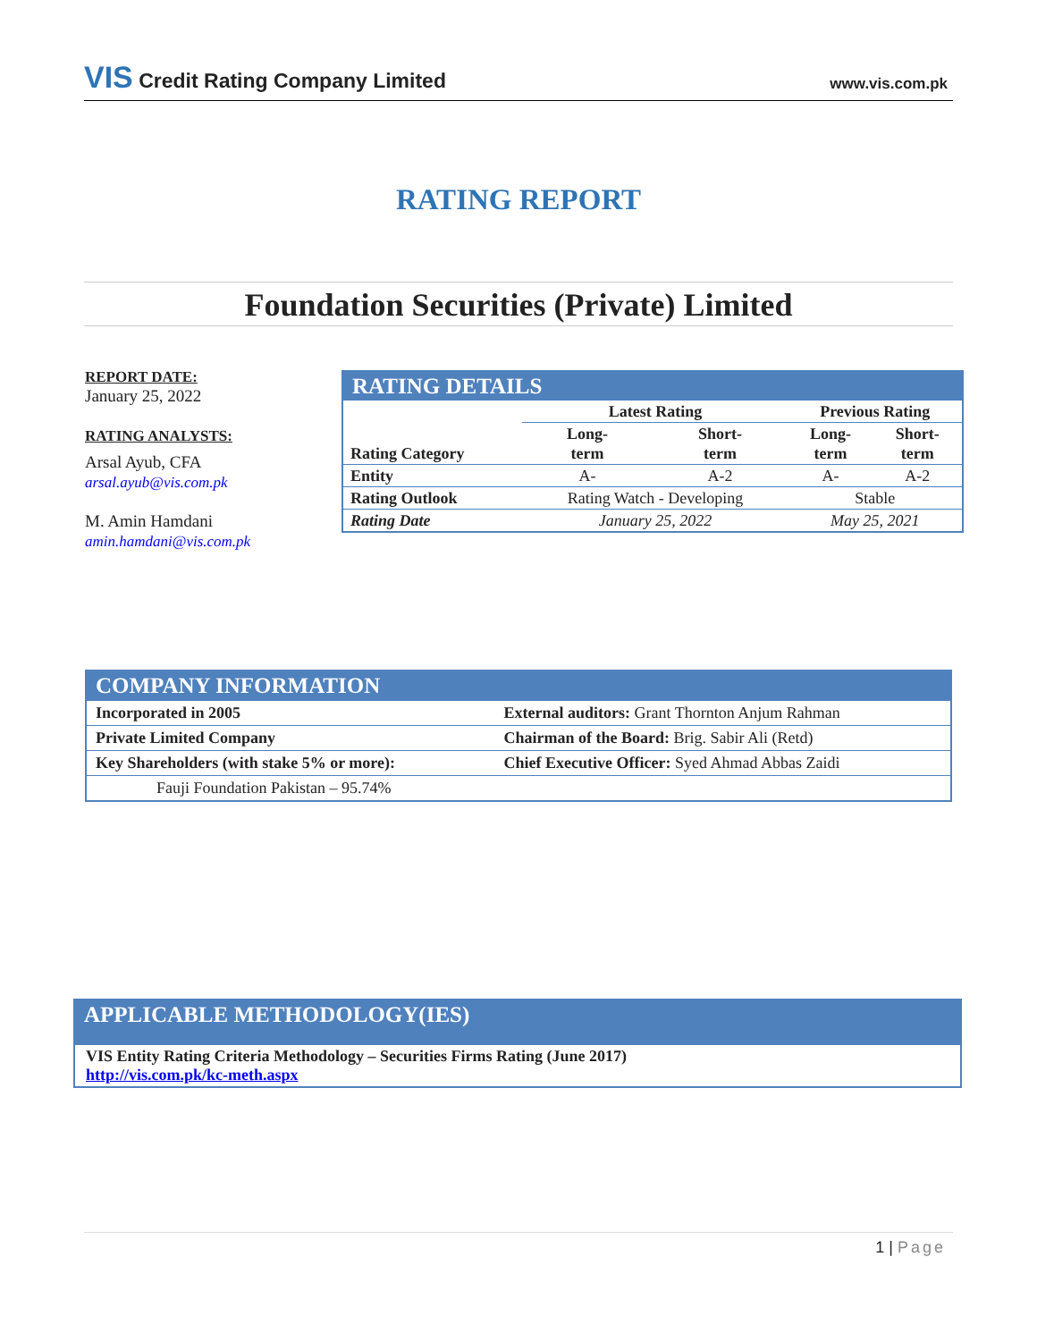VIS Credit Rating Company Limited
www.vis.com.pk
RATING REPORT
Foundation Securities (Private) Limited
REPORT DATE:
January 25, 2022
RATING ANALYSTS:
Arsal Ayub, CFA
arsal.ayub@vis.com.pk
M. Amin Hamdani
amin.hamdani@vis.com.pk
RATING DETAILS
| | Latest Rating | | Previous Rating | |
| Rating Category | Long- term | Short- term | Long- term | Short- term |
| Entity | A- | A-2 | A- | A-2 |
| Rating Outlook | Rating Watch - Developing | | Stable | |
| Rating Date | January 25, 2022 | | May 25, 2021 | |
COMPANY INFORMATION
| Incorporated in 2005 | External auditors: Grant Thornton Anjum Rahman |
| Private Limited Company | Chairman of the Board: Brig. Sabir Ali (Retd) |
| Key Shareholders (with stake 5% or more): | Chief Executive Officer: Syed Ahmad Abbas Zaidi |
| Fauji Foundation Pakistan – 95.74% | |
APPLICABLE METHODOLOGY(IES)
VIS Entity Rating Criteria Methodology – Securities Firms Rating (June 2017)
http://vis.com.pk/kc-meth.aspx
1 | Page